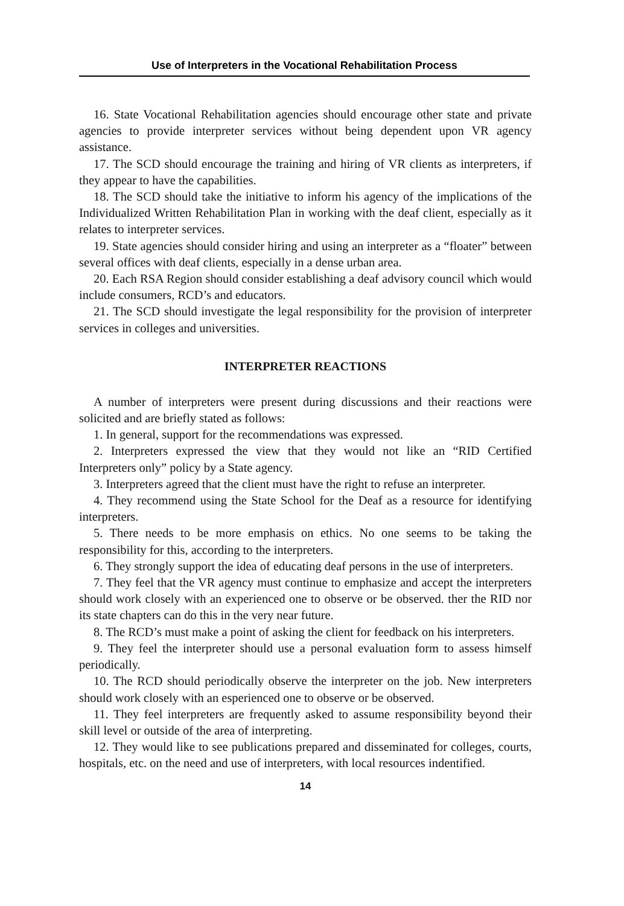Use of Interpreters in the Vocational Rehabilitation Process
16. State Vocational Rehabilitation agencies should encourage other state and private agencies to provide interpreter services without being dependent upon VR agency assistance.
17. The SCD should encourage the training and hiring of VR clients as interpreters, if they appear to have the capabilities.
18. The SCD should take the initiative to inform his agency of the implications of the Individualized Written Rehabilitation Plan in working with the deaf client, especially as it relates to interpreter services.
19. State agencies should consider hiring and using an interpreter as a “floater” between several offices with deaf clients, especially in a dense urban area.
20. Each RSA Region should consider establishing a deaf advisory council which would include consumers, RCD’s and educators.
21. The SCD should investigate the legal responsibility for the provision of interpreter services in colleges and universities.
INTERPRETER REACTIONS
A number of interpreters were present during discussions and their reactions were solicited and are briefly stated as follows:
1. In general, support for the recommendations was expressed.
2. Interpreters expressed the view that they would not like an “RID Certified Interpreters only” policy by a State agency.
3. Interpreters agreed that the client must have the right to refuse an interpreter.
4. They recommend using the State School for the Deaf as a resource for identifying interpreters.
5. There needs to be more emphasis on ethics. No one seems to be taking the responsibility for this, according to the interpreters.
6. They strongly support the idea of educating deaf persons in the use of interpreters.
7. They feel that the VR agency must continue to emphasize and accept the interpreters should work closely with an experienced one to observe or be observed. ther the RID nor its state chapters can do this in the very near future.
8. The RCD’s must make a point of asking the client for feedback on his interpreters.
9. They feel the interpreter should use a personal evaluation form to assess himself periodically.
10. The RCD should periodically observe the interpreter on the job. New interpreters should work closely with an esperienced one to observe or be observed.
11. They feel interpreters are frequently asked to assume responsibility beyond their skill level or outside of the area of interpreting.
12. They would like to see publications prepared and disseminated for colleges, courts, hospitals, etc. on the need and use of interpreters, with local resources indentified.
14